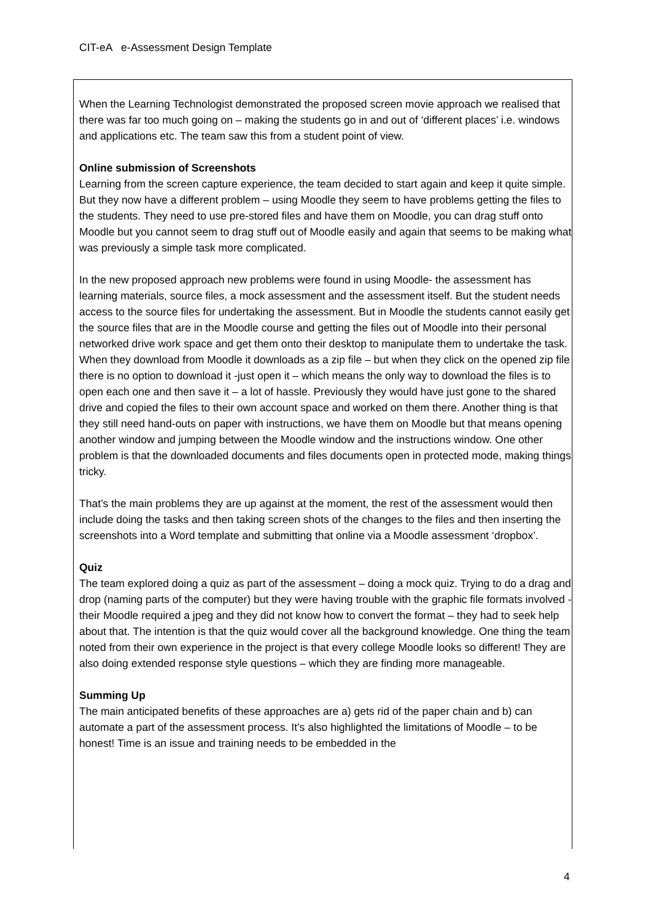CIT-eA e-Assessment Design Template
When the Learning Technologist demonstrated the proposed screen movie approach we realised that there was far too much going on – making the students go in and out of ‘different places’ i.e. windows and applications etc. The team saw this from a student point of view.
Online submission of Screenshots
Learning from the screen capture experience, the team decided to start again and keep it quite simple. But they now have a different problem – using Moodle they seem to have problems getting the files to the students. They need to use pre-stored files and have them on Moodle, you can drag stuff onto Moodle but you cannot seem to drag stuff out of Moodle easily and again that seems to be making what was previously a simple task more complicated.
In the new proposed approach new problems were found in using Moodle- the assessment has learning materials, source files, a mock assessment and the assessment itself. But the student needs access to the source files for undertaking the assessment. But in Moodle the students cannot easily get the source files that are in the Moodle course and getting the files out of Moodle into their personal networked drive work space and get them onto their desktop to manipulate them to undertake the task. When they download from Moodle it downloads as a zip file – but when they click on the opened zip file there is no option to download it -just open it – which means the only way to download the files is to open each one and then save it – a lot of hassle. Previously they would have just gone to the shared drive and copied the files to their own account space and worked on them there. Another thing is that they still need hand-outs on paper with instructions, we have them on Moodle but that means opening another window and jumping between the Moodle window and the instructions window. One other problem is that the downloaded documents and files documents open in protected mode, making things tricky.
That’s the main problems they are up against at the moment, the rest of the assessment would then include doing the tasks and then taking screen shots of the changes to the files and then inserting the screenshots into a Word template and submitting that online via a Moodle assessment ‘dropbox’.
Quiz
The team explored doing a quiz as part of the assessment – doing a mock quiz. Trying to do a drag and drop (naming parts of the computer) but they were having trouble with the graphic file formats involved - their Moodle required a jpeg and they did not know how to convert the format – they had to seek help about that. The intention is that the quiz would cover all the background knowledge. One thing the team noted from their own experience in the project is that every college Moodle looks so different! They are also doing extended response style questions – which they are finding more manageable.
Summing Up
The main anticipated benefits of these approaches are a) gets rid of the paper chain and b) can automate a part of the assessment process. It’s also highlighted the limitations of Moodle – to be honest! Time is an issue and training needs to be embedded in the
4